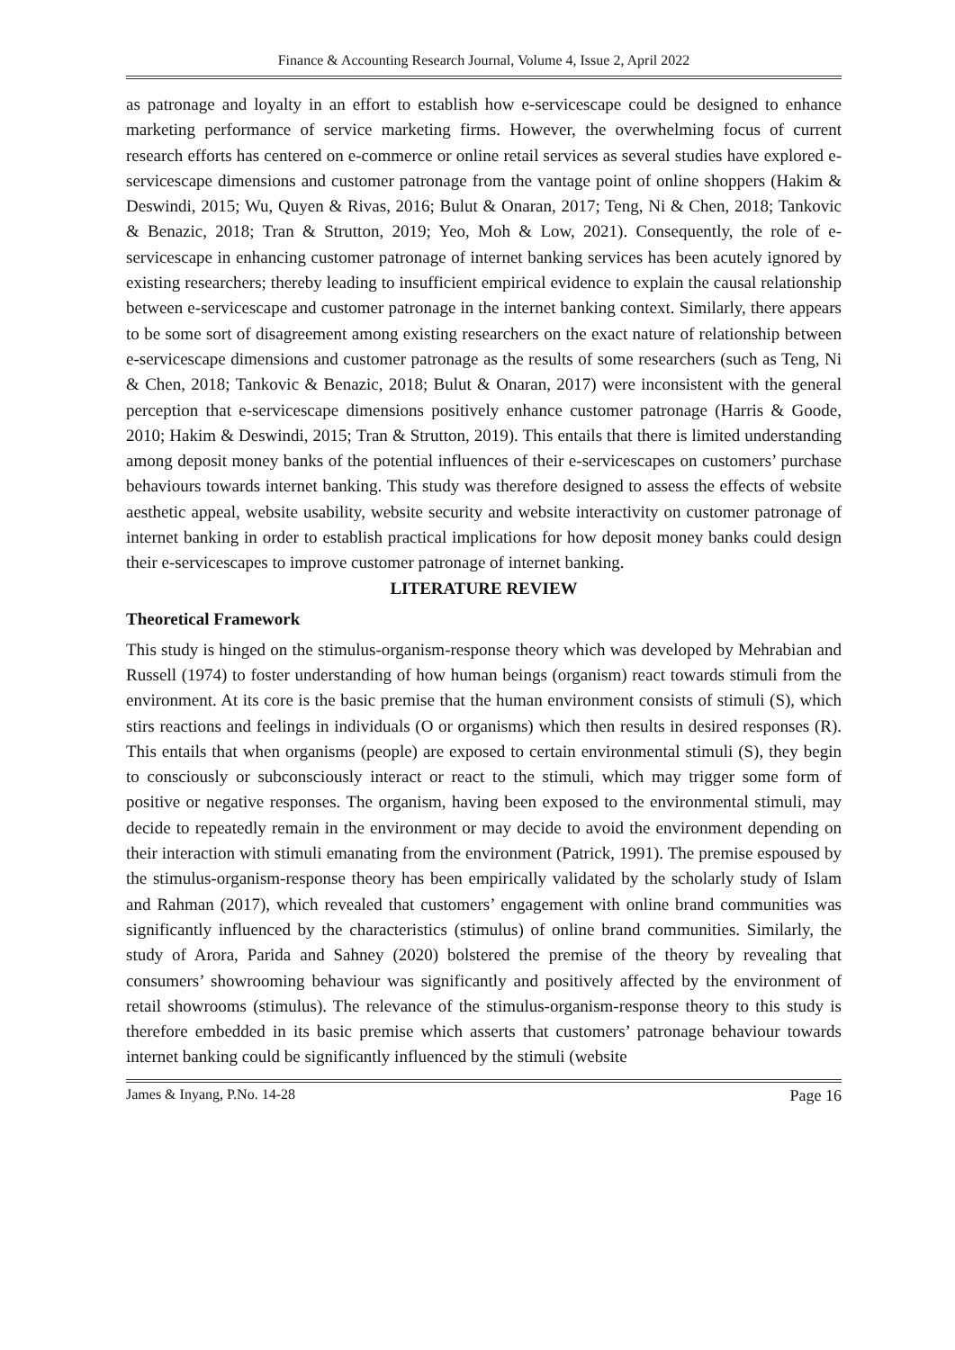Finance & Accounting Research Journal, Volume 4, Issue 2, April 2022
as patronage and loyalty in an effort to establish how e-servicescape could be designed to enhance marketing performance of service marketing firms. However, the overwhelming focus of current research efforts has centered on e-commerce or online retail services as several studies have explored e-servicescape dimensions and customer patronage from the vantage point of online shoppers (Hakim & Deswindi, 2015; Wu, Quyen & Rivas, 2016; Bulut & Onaran, 2017; Teng, Ni & Chen, 2018; Tankovic & Benazic, 2018; Tran & Strutton, 2019; Yeo, Moh & Low, 2021). Consequently, the role of e-servicescape in enhancing customer patronage of internet banking services has been acutely ignored by existing researchers; thereby leading to insufficient empirical evidence to explain the causal relationship between e-servicescape and customer patronage in the internet banking context. Similarly, there appears to be some sort of disagreement among existing researchers on the exact nature of relationship between e-servicescape dimensions and customer patronage as the results of some researchers (such as Teng, Ni & Chen, 2018; Tankovic & Benazic, 2018; Bulut & Onaran, 2017) were inconsistent with the general perception that e-servicescape dimensions positively enhance customer patronage (Harris & Goode, 2010; Hakim & Deswindi, 2015; Tran & Strutton, 2019). This entails that there is limited understanding among deposit money banks of the potential influences of their e-servicescapes on customers’ purchase behaviours towards internet banking. This study was therefore designed to assess the effects of website aesthetic appeal, website usability, website security and website interactivity on customer patronage of internet banking in order to establish practical implications for how deposit money banks could design their e-servicescapes to improve customer patronage of internet banking.
LITERATURE REVIEW
Theoretical Framework
This study is hinged on the stimulus-organism-response theory which was developed by Mehrabian and Russell (1974) to foster understanding of how human beings (organism) react towards stimuli from the environment. At its core is the basic premise that the human environment consists of stimuli (S), which stirs reactions and feelings in individuals (O or organisms) which then results in desired responses (R). This entails that when organisms (people) are exposed to certain environmental stimuli (S), they begin to consciously or subconsciously interact or react to the stimuli, which may trigger some form of positive or negative responses. The organism, having been exposed to the environmental stimuli, may decide to repeatedly remain in the environment or may decide to avoid the environment depending on their interaction with stimuli emanating from the environment (Patrick, 1991). The premise espoused by the stimulus-organism-response theory has been empirically validated by the scholarly study of Islam and Rahman (2017), which revealed that customers’ engagement with online brand communities was significantly influenced by the characteristics (stimulus) of online brand communities. Similarly, the study of Arora, Parida and Sahney (2020) bolstered the premise of the theory by revealing that consumers’ showrooming behaviour was significantly and positively affected by the environment of retail showrooms (stimulus). The relevance of the stimulus-organism-response theory to this study is therefore embedded in its basic premise which asserts that customers’ patronage behaviour towards internet banking could be significantly influenced by the stimuli (website
James & Inyang, P.No. 14-28 Page 16